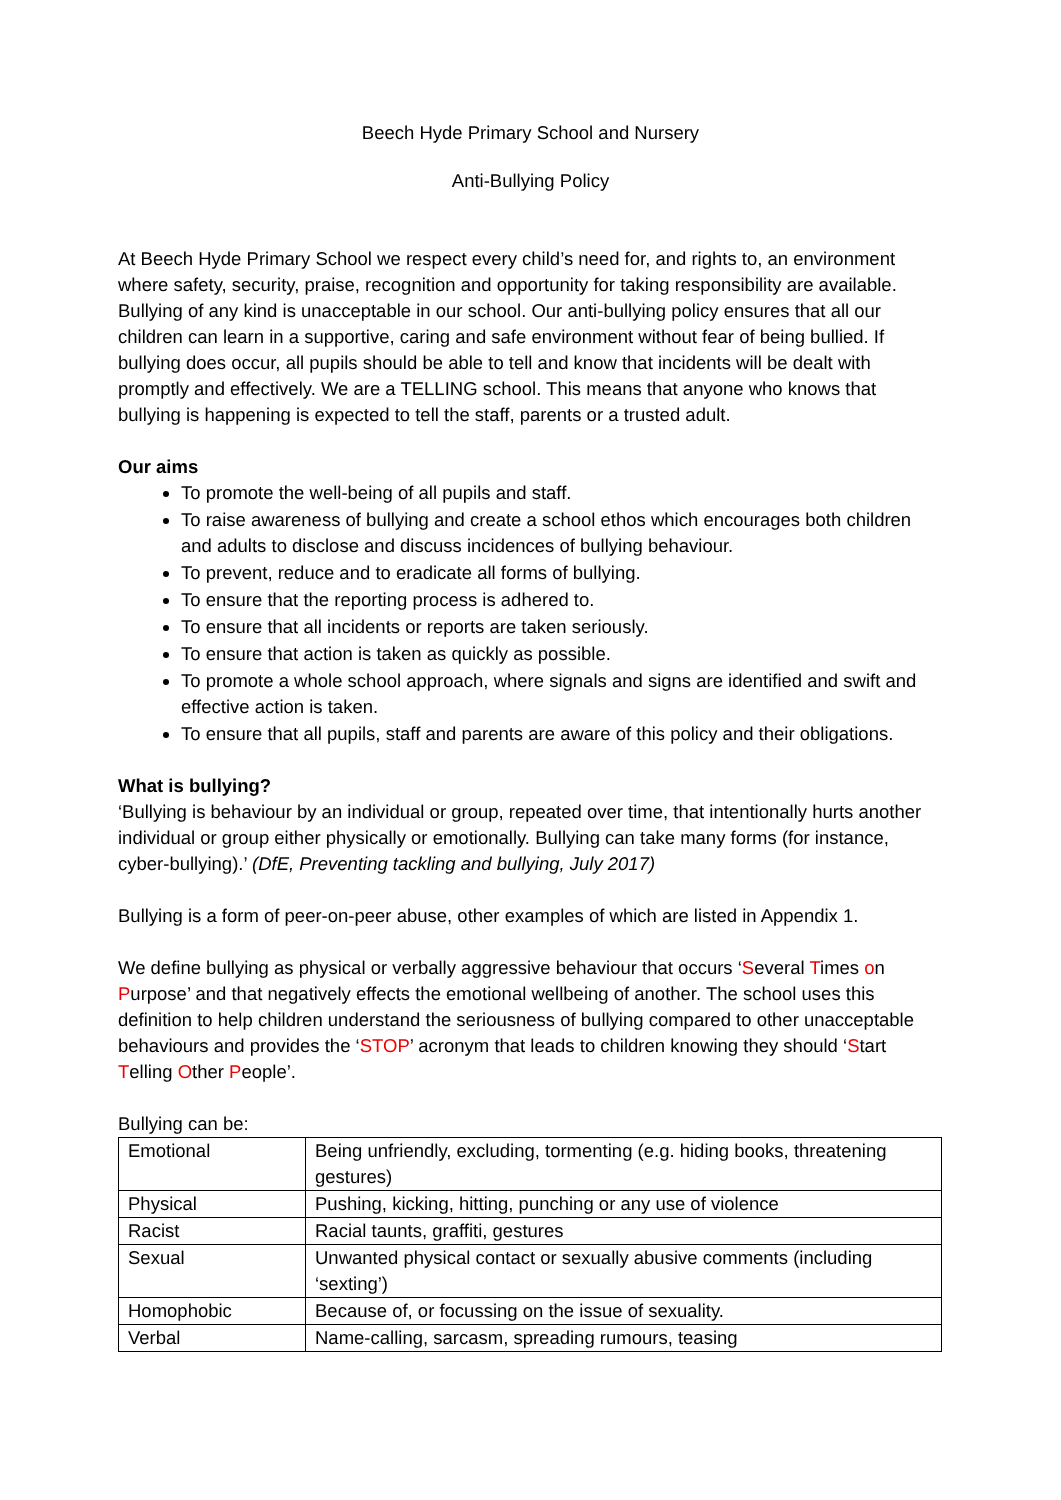Beech Hyde Primary School and Nursery
Anti-Bullying Policy
At Beech Hyde Primary School we respect every child’s need for, and rights to, an environment where safety, security, praise, recognition and opportunity for taking responsibility are available. Bullying of any kind is unacceptable in our school. Our anti-bullying policy ensures that all our children can learn in a supportive, caring and safe environment without fear of being bullied. If bullying does occur, all pupils should be able to tell and know that incidents will be dealt with promptly and effectively. We are a TELLING school. This means that anyone who knows that bullying is happening is expected to tell the staff, parents or a trusted adult.
Our aims
To promote the well-being of all pupils and staff.
To raise awareness of bullying and create a school ethos which encourages both children and adults to disclose and discuss incidences of bullying behaviour.
To prevent, reduce and to eradicate all forms of bullying.
To ensure that the reporting process is adhered to.
To ensure that all incidents or reports are taken seriously.
To ensure that action is taken as quickly as possible.
To promote a whole school approach, where signals and signs are identified and swift and effective action is taken.
To ensure that all pupils, staff and parents are aware of this policy and their obligations.
What is bullying?
‘Bullying is behaviour by an individual or group, repeated over time, that intentionally hurts another individual or group either physically or emotionally. Bullying can take many forms (for instance, cyber-bullying).’ (DfE, Preventing tackling and bullying, July 2017)
Bullying is a form of peer-on-peer abuse, other examples of which are listed in Appendix 1.
We define bullying as physical or verbally aggressive behaviour that occurs ‘Several Times on Purpose’ and that negatively effects the emotional wellbeing of another. The school uses this definition to help children understand the seriousness of bullying compared to other unacceptable behaviours and provides the ‘STOP’ acronym that leads to children knowing they should ‘Start Telling Other People’.
Bullying can be:
| Emotional | Being unfriendly, excluding, tormenting (e.g. hiding books, threatening gestures) |
| Physical | Pushing, kicking, hitting, punching or any use of violence |
| Racist | Racial taunts, graffiti, gestures |
| Sexual | Unwanted physical contact or sexually abusive comments (including ‘sexting’) |
| Homophobic | Because of, or focussing on the issue of sexuality. |
| Verbal | Name-calling, sarcasm, spreading rumours, teasing |